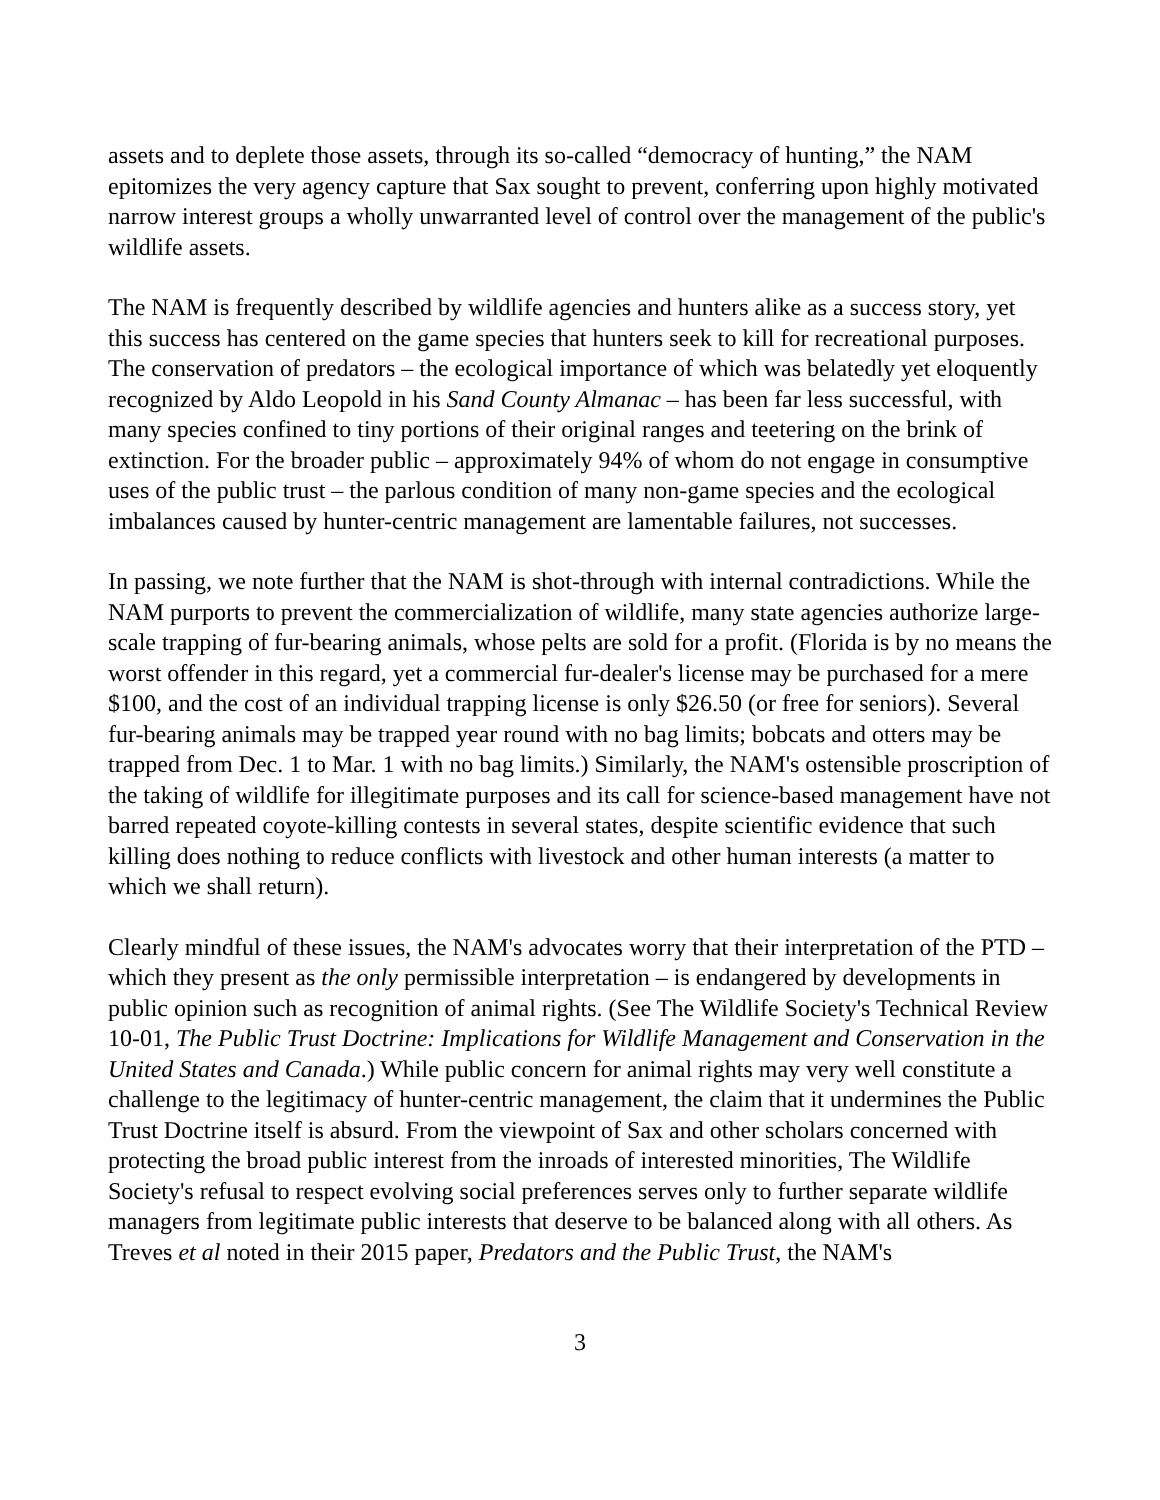assets and to deplete those assets, through its so-called “democracy of hunting,” the NAM epitomizes the very agency capture that Sax sought to prevent, conferring upon highly motivated narrow interest groups a wholly unwarranted level of control over the management of the public's wildlife assets.
The NAM is frequently described by wildlife agencies and hunters alike as a success story, yet this success has centered on the game species that hunters seek to kill for recreational purposes. The conservation of predators – the ecological importance of which was belatedly yet eloquently recognized by Aldo Leopold in his Sand County Almanac – has been far less successful, with many species confined to tiny portions of their original ranges and teetering on the brink of extinction. For the broader public – approximately 94% of whom do not engage in consumptive uses of the public trust – the parlous condition of many non-game species and the ecological imbalances caused by hunter-centric management are lamentable failures, not successes.
In passing, we note further that the NAM is shot-through with internal contradictions. While the NAM purports to prevent the commercialization of wildlife, many state agencies authorize large-scale trapping of fur-bearing animals, whose pelts are sold for a profit. (Florida is by no means the worst offender in this regard, yet a commercial fur-dealer's license may be purchased for a mere $100, and the cost of an individual trapping license is only $26.50 (or free for seniors). Several fur-bearing animals may be trapped year round with no bag limits; bobcats and otters may be trapped from Dec. 1 to Mar. 1 with no bag limits.) Similarly, the NAM's ostensible proscription of the taking of wildlife for illegitimate purposes and its call for science-based management have not barred repeated coyote-killing contests in several states, despite scientific evidence that such killing does nothing to reduce conflicts with livestock and other human interests (a matter to which we shall return).
Clearly mindful of these issues, the NAM's advocates worry that their interpretation of the PTD – which they present as the only permissible interpretation – is endangered by developments in public opinion such as recognition of animal rights. (See The Wildlife Society's Technical Review 10-01, The Public Trust Doctrine: Implications for Wildlife Management and Conservation in the United States and Canada.) While public concern for animal rights may very well constitute a challenge to the legitimacy of hunter-centric management, the claim that it undermines the Public Trust Doctrine itself is absurd. From the viewpoint of Sax and other scholars concerned with protecting the broad public interest from the inroads of interested minorities, The Wildlife Society's refusal to respect evolving social preferences serves only to further separate wildlife managers from legitimate public interests that deserve to be balanced along with all others. As Treves et al noted in their 2015 paper, Predators and the Public Trust, the NAM's
3